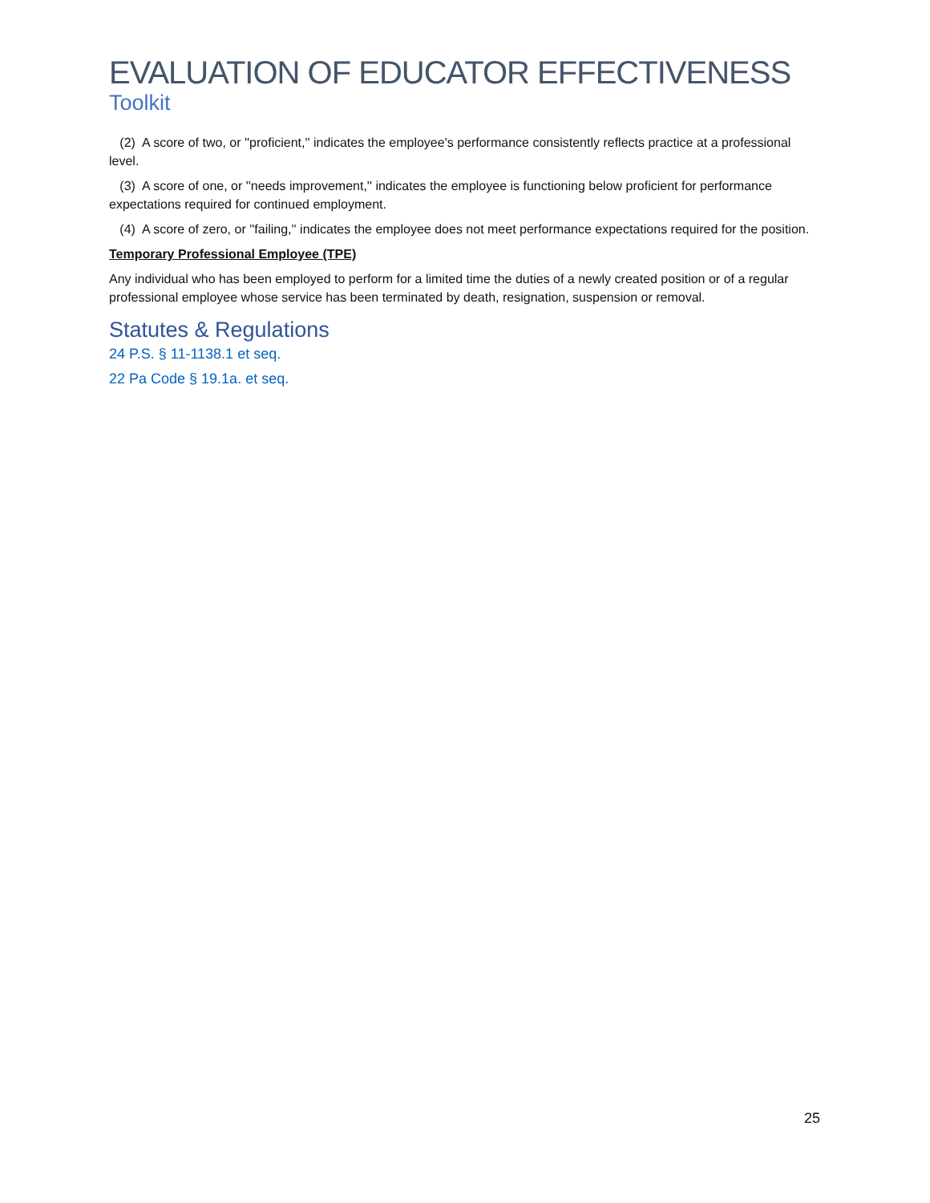EVALUATION OF EDUCATOR EFFECTIVENESS
Toolkit
(2) A score of two, or ''proficient,'' indicates the employee's performance consistently reflects practice at a professional level.
(3) A score of one, or ''needs improvement,'' indicates the employee is functioning below proficient for performance expectations required for continued employment.
(4) A score of zero, or ''failing,'' indicates the employee does not meet performance expectations required for the position.
Temporary Professional Employee (TPE)
Any individual who has been employed to perform for a limited time the duties of a newly created position or of a regular professional employee whose service has been terminated by death, resignation, suspension or removal.
Statutes & Regulations
24 P.S. § 11-1138.1 et seq.
22 Pa Code § 19.1a. et seq.
25